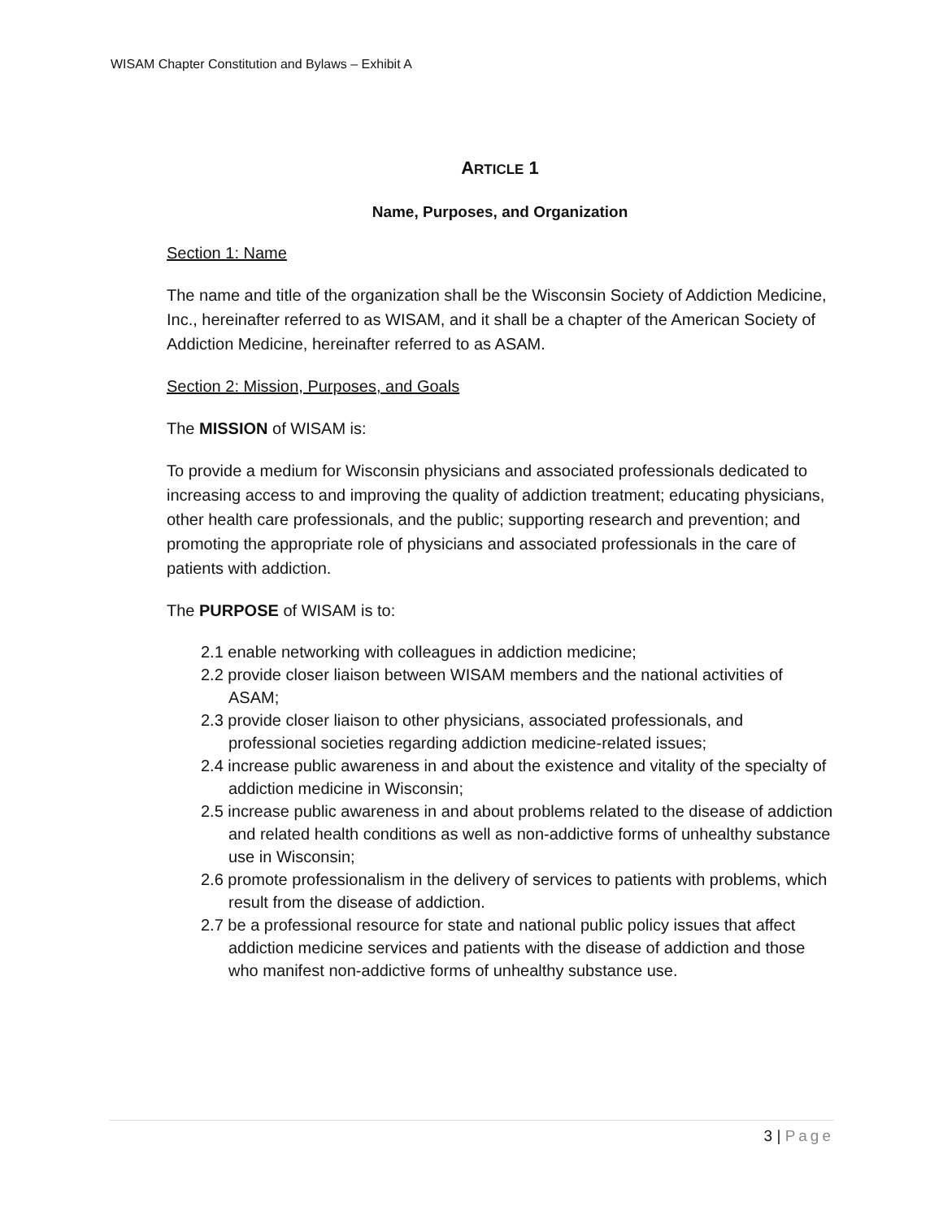WISAM Chapter Constitution and Bylaws – Exhibit A
ARTICLE 1
Name, Purposes, and Organization
Section 1: Name
The name and title of the organization shall be the Wisconsin Society of Addiction Medicine, Inc., hereinafter referred to as WISAM, and it shall be a chapter of the American Society of Addiction Medicine, hereinafter referred to as ASAM.
Section 2: Mission, Purposes, and Goals
The MISSION of WISAM is:
To provide a medium for Wisconsin physicians and associated professionals dedicated to increasing access to and improving the quality of addiction treatment; educating physicians, other health care professionals, and the public; supporting research and prevention; and promoting the appropriate role of physicians and associated professionals in the care of patients with addiction.
The PURPOSE of WISAM is to:
2.1 enable networking with colleagues in addiction medicine;
2.2 provide closer liaison between WISAM members and the national activities of ASAM;
2.3 provide closer liaison to other physicians, associated professionals, and professional societies regarding addiction medicine-related issues;
2.4 increase public awareness in and about the existence and vitality of the specialty of addiction medicine in Wisconsin;
2.5 increase public awareness in and about problems related to the disease of addiction and related health conditions as well as non-addictive forms of unhealthy substance use in Wisconsin;
2.6 promote professionalism in the delivery of services to patients with problems, which result from the disease of addiction.
2.7 be a professional resource for state and national public policy issues that affect addiction medicine services and patients with the disease of addiction and those who manifest non-addictive forms of unhealthy substance use.
3 | Page